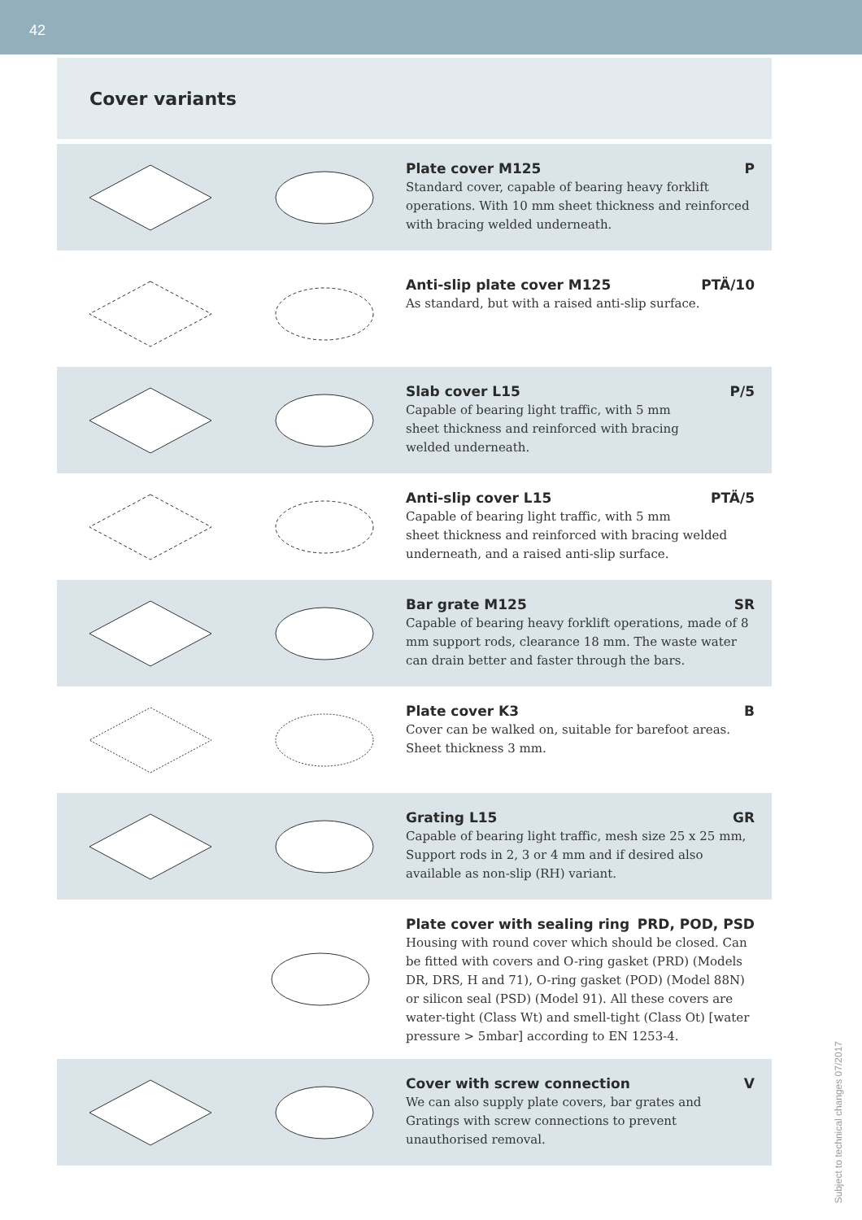42
Cover variants
Plate cover M125 P
Standard cover, capable of bearing heavy forklift operations. With 10 mm sheet thickness and reinforced with bracing welded underneath.
Anti-slip plate cover M125 PTÄ/10
As standard, but with a raised anti-slip surface.
Slab cover L15 P/5
Capable of bearing light traffic, with 5 mm
sheet thickness and reinforced with bracing
welded underneath.
Anti-slip cover L15 PTÄ/5
Capable of bearing light traffic, with 5 mm
sheet thickness and reinforced with bracing welded underneath, and a raised anti-slip surface.
Bar grate M125 SR
Capable of bearing heavy forklift operations, made of 8 mm support rods, clearance 18 mm. The waste water can drain better and faster through the bars.
Plate cover K3 B
Cover can be walked on, suitable for barefoot areas.
Sheet thickness 3 mm.
Grating L15 GR
Capable of bearing light traffic, mesh size 25 x 25 mm, Support rods in 2, 3 or 4 mm and if desired also available as non-slip (RH) variant.
Plate cover with sealing ring PRD, POD, PSD
Housing with round cover which should be closed. Can be fitted with covers and O-ring gasket (PRD) (Models DR, DRS, H and 71), O-ring gasket (POD) (Model 88N) or silicon seal (PSD) (Model 91). All these covers are water-tight (Class Wt) and smell-tight (Class Ot) [water pressure > 5mbar] according to EN 1253-4.
Cover with screw connection V
We can also supply plate covers, bar grates and Gratings with screw connections to prevent unauthorised removal.
Subject to technical changes 07/2017